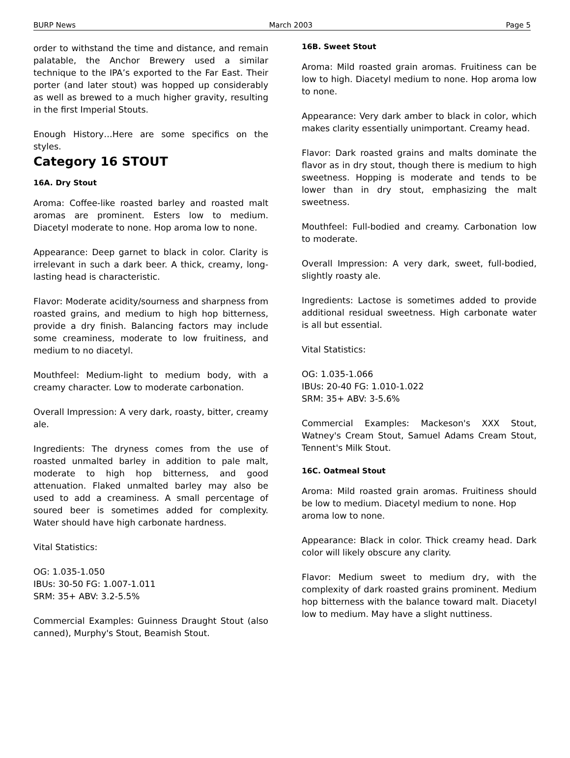BURP News March 2003 Page 5
order to withstand the time and distance, and remain palatable, the Anchor Brewery used a similar technique to the IPA’s exported to the Far East. Their porter (and later stout) was hopped up considerably as well as brewed to a much higher gravity, resulting in the first Imperial Stouts.
Enough History…Here are some specifics on the styles.
Category 16 STOUT
16A. Dry Stout
Aroma: Coffee-like roasted barley and roasted malt aromas are prominent. Esters low to medium. Diacetyl moderate to none. Hop aroma low to none.
Appearance: Deep garnet to black in color. Clarity is irrelevant in such a dark beer. A thick, creamy, long-lasting head is characteristic.
Flavor: Moderate acidity/sourness and sharpness from roasted grains, and medium to high hop bitterness, provide a dry finish. Balancing factors may include some creaminess, moderate to low fruitiness, and medium to no diacetyl.
Mouthfeel: Medium-light to medium body, with a creamy character. Low to moderate carbonation.
Overall Impression: A very dark, roasty, bitter, creamy ale.
Ingredients: The dryness comes from the use of roasted unmalted barley in addition to pale malt, moderate to high hop bitterness, and good attenuation. Flaked unmalted barley may also be used to add a creaminess. A small percentage of soured beer is sometimes added for complexity. Water should have high carbonate hardness.
Vital Statistics:
OG: 1.035-1.050
IBUs: 30-50 FG: 1.007-1.011
SRM: 35+ ABV: 3.2-5.5%
Commercial Examples: Guinness Draught Stout (also canned), Murphy's Stout, Beamish Stout.
16B. Sweet Stout
Aroma: Mild roasted grain aromas. Fruitiness can be low to high. Diacetyl medium to none. Hop aroma low to none.
Appearance: Very dark amber to black in color, which makes clarity essentially unimportant. Creamy head.
Flavor: Dark roasted grains and malts dominate the flavor as in dry stout, though there is medium to high sweetness. Hopping is moderate and tends to be lower than in dry stout, emphasizing the malt sweetness.
Mouthfeel: Full-bodied and creamy. Carbonation low to moderate.
Overall Impression: A very dark, sweet, full-bodied, slightly roasty ale.
Ingredients: Lactose is sometimes added to provide additional residual sweetness. High carbonate water is all but essential.
Vital Statistics:
OG: 1.035-1.066
IBUs: 20-40 FG: 1.010-1.022
SRM: 35+ ABV: 3-5.6%
Commercial Examples: Mackeson's XXX Stout, Watney's Cream Stout, Samuel Adams Cream Stout, Tennent's Milk Stout.
16C. Oatmeal Stout
Aroma: Mild roasted grain aromas. Fruitiness should be low to medium. Diacetyl medium to none. Hop
aroma low to none.
Appearance: Black in color. Thick creamy head. Dark color will likely obscure any clarity.
Flavor: Medium sweet to medium dry, with the complexity of dark roasted grains prominent. Medium hop bitterness with the balance toward malt. Diacetyl low to medium. May have a slight nuttiness.